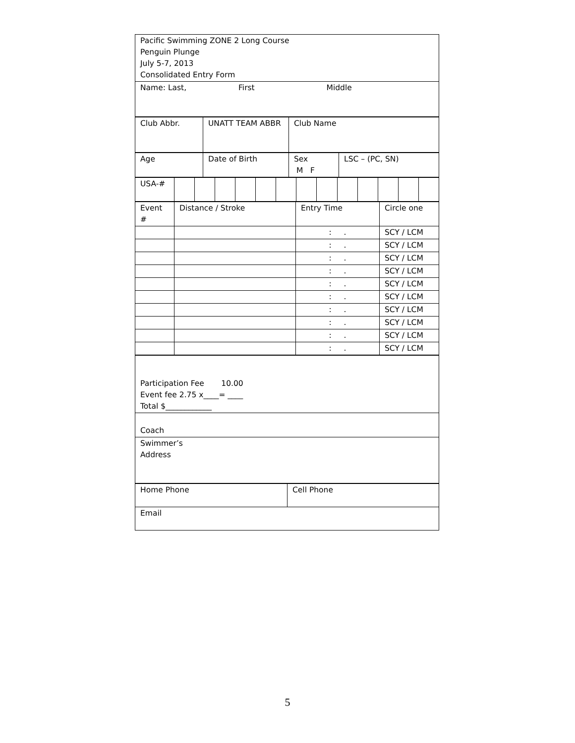| Pacific Swimming ZONE 2 Long Course Penguin Plunge July 5-7, 2013 Consolidated Entry Form |
| Name: Last, First Middle |
| Club Abbr. | UNATT TEAM ABBR | Club Name |
| Age | Date of Birth | Sex M F | LSC – (PC, SN) |
| USA-# | | | | | | | | | | | | | |
| Event # | Distance / Stroke | Entry Time | Circle one |
| | | : . | SCY / LCM |
| | | : . | SCY / LCM |
| | | : . | SCY / LCM |
| | | : . | SCY / LCM |
| | | : . | SCY / LCM |
| | | : . | SCY / LCM |
| | | : . | SCY / LCM |
| | | : . | SCY / LCM |
| | | : . | SCY / LCM |
| | | : . | SCY / LCM |
| Participation Fee 10.00 Event fee 2.75 x____= ____ Total $____________ |
| Coach |
| Swimmer’s Address |
| Home Phone | Cell Phone |
| Email | |
5